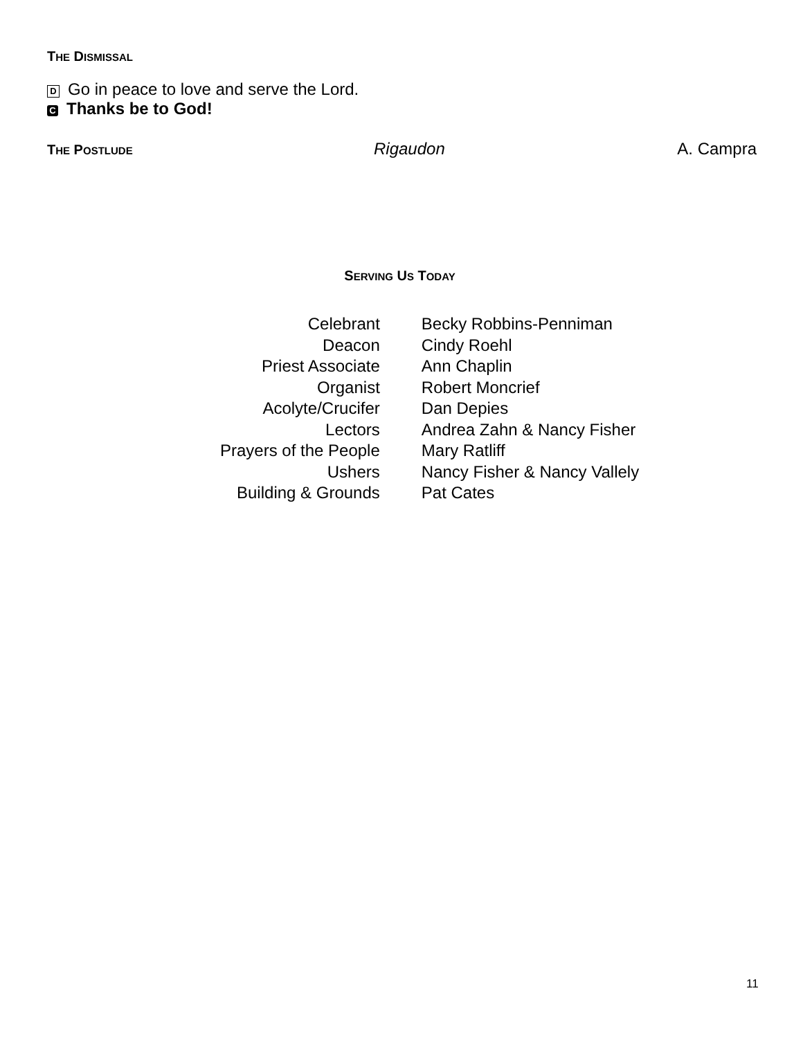THE DISMISSAL
D Go in peace to love and serve the Lord.
C Thanks be to God!
THE POSTLUDE
Rigaudon A. Campra
SERVING US TODAY
| Celebrant | Becky Robbins-Penniman |
| Deacon | Cindy Roehl |
| Priest Associate | Ann Chaplin |
| Organist | Robert Moncrief |
| Acolyte/Crucifer | Dan Depies |
| Lectors | Andrea Zahn & Nancy Fisher |
| Prayers of the People | Mary Ratliff |
| Ushers | Nancy Fisher & Nancy Vallely |
| Building & Grounds | Pat Cates |
11